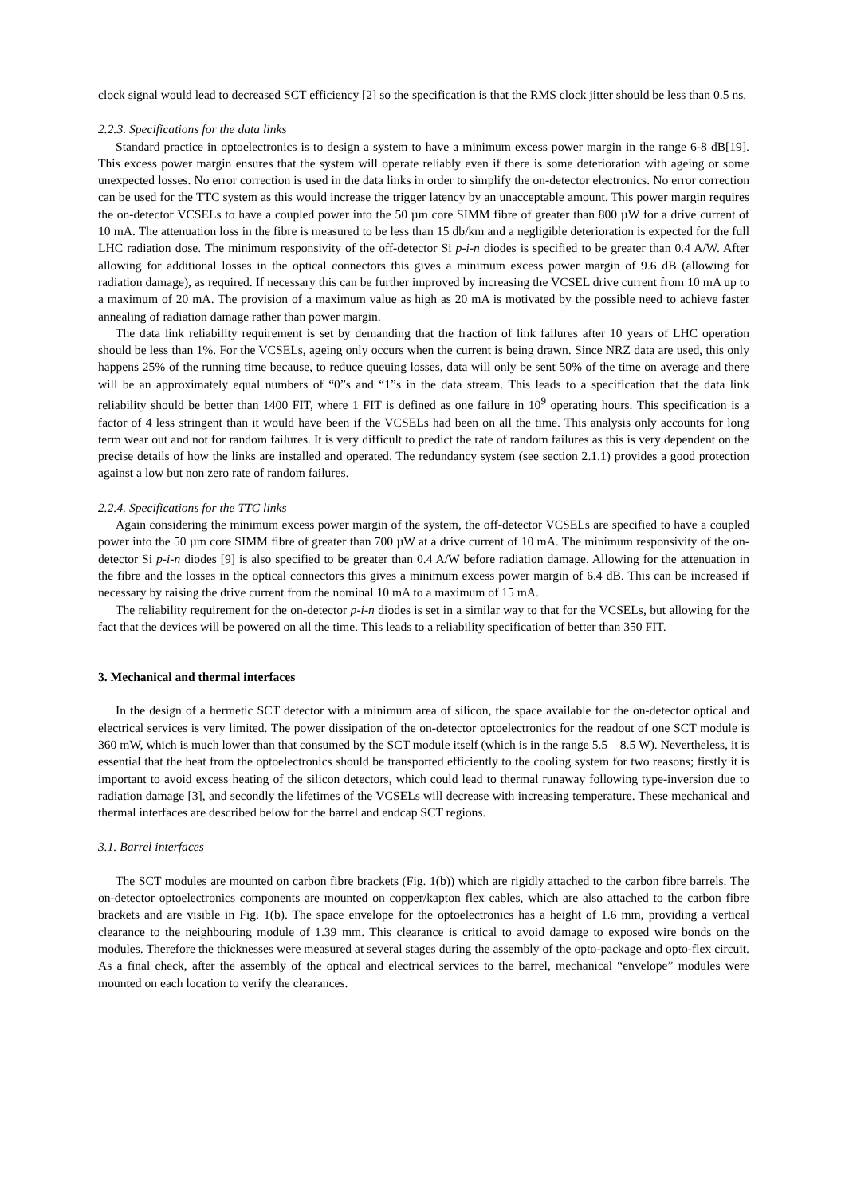clock signal would lead to decreased SCT efficiency [2] so the specification is that the RMS clock jitter should be less than 0.5 ns.
2.2.3. Specifications for the data links
Standard practice in optoelectronics is to design a system to have a minimum excess power margin in the range 6-8 dB[19]. This excess power margin ensures that the system will operate reliably even if there is some deterioration with ageing or some unexpected losses. No error correction is used in the data links in order to simplify the on-detector electronics. No error correction can be used for the TTC system as this would increase the trigger latency by an unacceptable amount. This power margin requires the on-detector VCSELs to have a coupled power into the 50 µm core SIMM fibre of greater than 800 µW for a drive current of 10 mA. The attenuation loss in the fibre is measured to be less than 15 db/km and a negligible deterioration is expected for the full LHC radiation dose. The minimum responsivity of the off-detector Si p-i-n diodes is specified to be greater than 0.4 A/W. After allowing for additional losses in the optical connectors this gives a minimum excess power margin of 9.6 dB (allowing for radiation damage), as required. If necessary this can be further improved by increasing the VCSEL drive current from 10 mA up to a maximum of 20 mA. The provision of a maximum value as high as 20 mA is motivated by the possible need to achieve faster annealing of radiation damage rather than power margin.
The data link reliability requirement is set by demanding that the fraction of link failures after 10 years of LHC operation should be less than 1%. For the VCSELs, ageing only occurs when the current is being drawn. Since NRZ data are used, this only happens 25% of the running time because, to reduce queuing losses, data will only be sent 50% of the time on average and there will be an approximately equal numbers of “0”s and “1”s in the data stream. This leads to a specification that the data link reliability should be better than 1400 FIT, where 1 FIT is defined as one failure in 10<sup>9</sup> operating hours. This specification is a factor of 4 less stringent than it would have been if the VCSELs had been on all the time. This analysis only accounts for long term wear out and not for random failures. It is very difficult to predict the rate of random failures as this is very dependent on the precise details of how the links are installed and operated. The redundancy system (see section 2.1.1) provides a good protection against a low but non zero rate of random failures.
2.2.4. Specifications for the TTC links
Again considering the minimum excess power margin of the system, the off-detector VCSELs are specified to have a coupled power into the 50 µm core SIMM fibre of greater than 700 µW at a drive current of 10 mA. The minimum responsivity of the on-detector Si p-i-n diodes [9] is also specified to be greater than 0.4 A/W before radiation damage. Allowing for the attenuation in the fibre and the losses in the optical connectors this gives a minimum excess power margin of 6.4 dB. This can be increased if necessary by raising the drive current from the nominal 10 mA to a maximum of 15 mA.
The reliability requirement for the on-detector p-i-n diodes is set in a similar way to that for the VCSELs, but allowing for the fact that the devices will be powered on all the time. This leads to a reliability specification of better than 350 FIT.
3. Mechanical and thermal interfaces
In the design of a hermetic SCT detector with a minimum area of silicon, the space available for the on-detector optical and electrical services is very limited. The power dissipation of the on-detector optoelectronics for the readout of one SCT module is 360 mW, which is much lower than that consumed by the SCT module itself (which is in the range 5.5 – 8.5 W). Nevertheless, it is essential that the heat from the optoelectronics should be transported efficiently to the cooling system for two reasons; firstly it is important to avoid excess heating of the silicon detectors, which could lead to thermal runaway following type-inversion due to radiation damage [3], and secondly the lifetimes of the VCSELs will decrease with increasing temperature. These mechanical and thermal interfaces are described below for the barrel and endcap SCT regions.
3.1. Barrel interfaces
The SCT modules are mounted on carbon fibre brackets (Fig. 1(b)) which are rigidly attached to the carbon fibre barrels. The on-detector optoelectronics components are mounted on copper/kapton flex cables, which are also attached to the carbon fibre brackets and are visible in Fig. 1(b). The space envelope for the optoelectronics has a height of 1.6 mm, providing a vertical clearance to the neighbouring module of 1.39 mm. This clearance is critical to avoid damage to exposed wire bonds on the modules. Therefore the thicknesses were measured at several stages during the assembly of the opto-package and opto-flex circuit. As a final check, after the assembly of the optical and electrical services to the barrel, mechanical “envelope” modules were mounted on each location to verify the clearances.